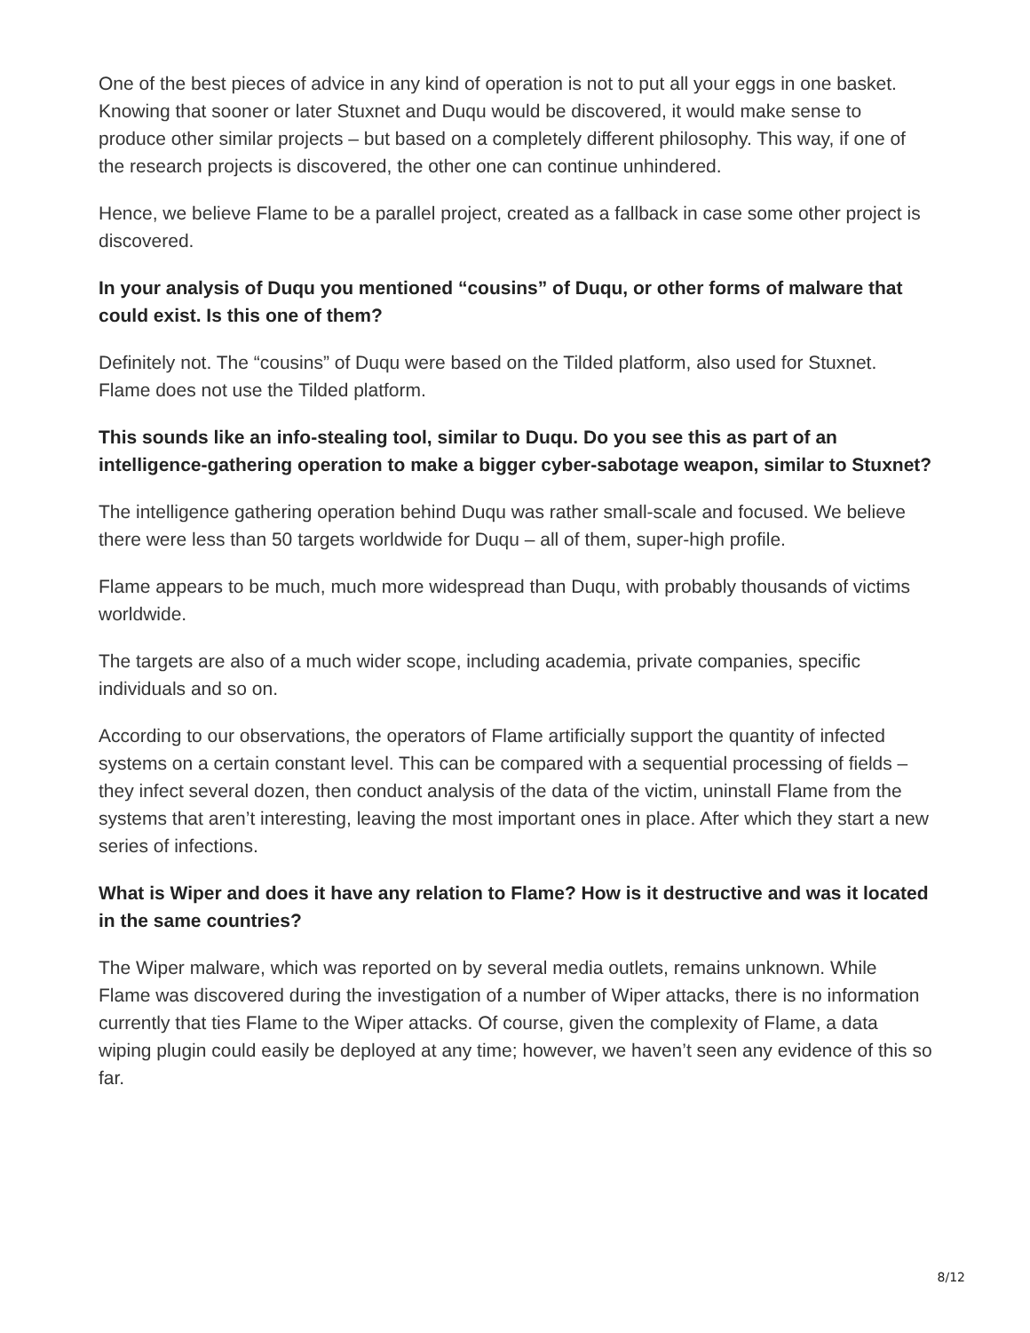One of the best pieces of advice in any kind of operation is not to put all your eggs in one basket. Knowing that sooner or later Stuxnet and Duqu would be discovered, it would make sense to produce other similar projects – but based on a completely different philosophy. This way, if one of the research projects is discovered, the other one can continue unhindered.
Hence, we believe Flame to be a parallel project, created as a fallback in case some other project is discovered.
In your analysis of Duqu you mentioned “cousins” of Duqu, or other forms of malware that could exist. Is this one of them?
Definitely not. The “cousins” of Duqu were based on the Tilded platform, also used for Stuxnet. Flame does not use the Tilded platform.
This sounds like an info-stealing tool, similar to Duqu. Do you see this as part of an intelligence-gathering operation to make a bigger cyber-sabotage weapon, similar to Stuxnet?
The intelligence gathering operation behind Duqu was rather small-scale and focused. We believe there were less than 50 targets worldwide for Duqu – all of them, super-high profile.
Flame appears to be much, much more widespread than Duqu, with probably thousands of victims worldwide.
The targets are also of a much wider scope, including academia, private companies, specific individuals and so on.
According to our observations, the operators of Flame artificially support the quantity of infected systems on a certain constant level. This can be compared with a sequential processing of fields – they infect several dozen, then conduct analysis of the data of the victim, uninstall Flame from the systems that aren’t interesting, leaving the most important ones in place. After which they start a new series of infections.
What is Wiper and does it have any relation to Flame? How is it destructive and was it located in the same countries?
The Wiper malware, which was reported on by several media outlets, remains unknown. While Flame was discovered during the investigation of a number of Wiper attacks, there is no information currently that ties Flame to the Wiper attacks. Of course, given the complexity of Flame, a data wiping plugin could easily be deployed at any time; however, we haven’t seen any evidence of this so far.
8/12